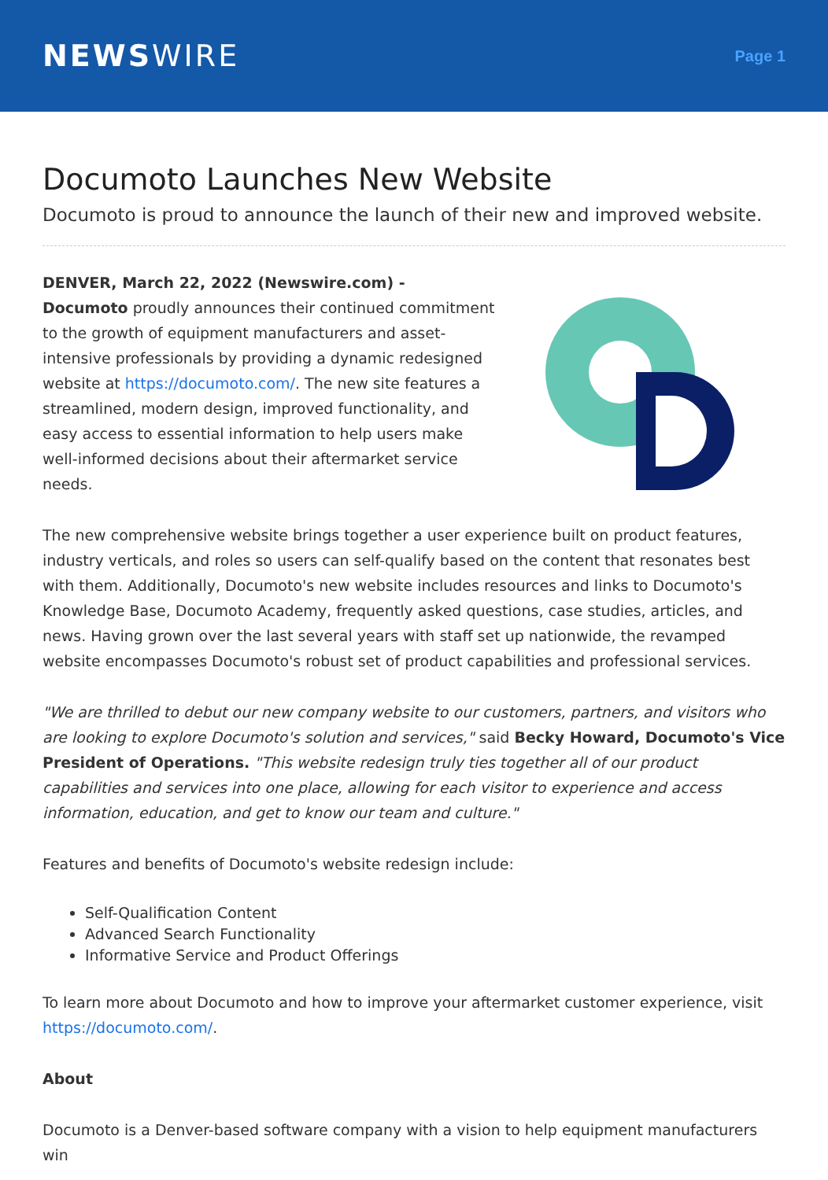NEWSWIRE
Page 1
Documoto Launches New Website
Documoto is proud to announce the launch of their new and improved website.
DENVER, March 22, 2022 (Newswire.com) -
Documoto proudly announces their continued commitment to the growth of equipment manufacturers and asset-intensive professionals by providing a dynamic redesigned website at https://documoto.com/. The new site features a streamlined, modern design, improved functionality, and easy access to essential information to help users make well-informed decisions about their aftermarket service needs.
The new comprehensive website brings together a user experience built on product features, industry verticals, and roles so users can self-qualify based on the content that resonates best with them. Additionally, Documoto's new website includes resources and links to Documoto's Knowledge Base, Documoto Academy, frequently asked questions, case studies, articles, and news. Having grown over the last several years with staff set up nationwide, the revamped website encompasses Documoto's robust set of product capabilities and professional services.
"We are thrilled to debut our new company website to our customers, partners, and visitors who are looking to explore Documoto's solution and services," said Becky Howard, Documoto's Vice President of Operations. "This website redesign truly ties together all of our product capabilities and services into one place, allowing for each visitor to experience and access information, education, and get to know our team and culture."
Features and benefits of Documoto's website redesign include:
Self-Qualification Content
Advanced Search Functionality
Informative Service and Product Offerings
To learn more about Documoto and how to improve your aftermarket customer experience, visit https://documoto.com/.
About
Documoto is a Denver-based software company with a vision to help equipment manufacturers win